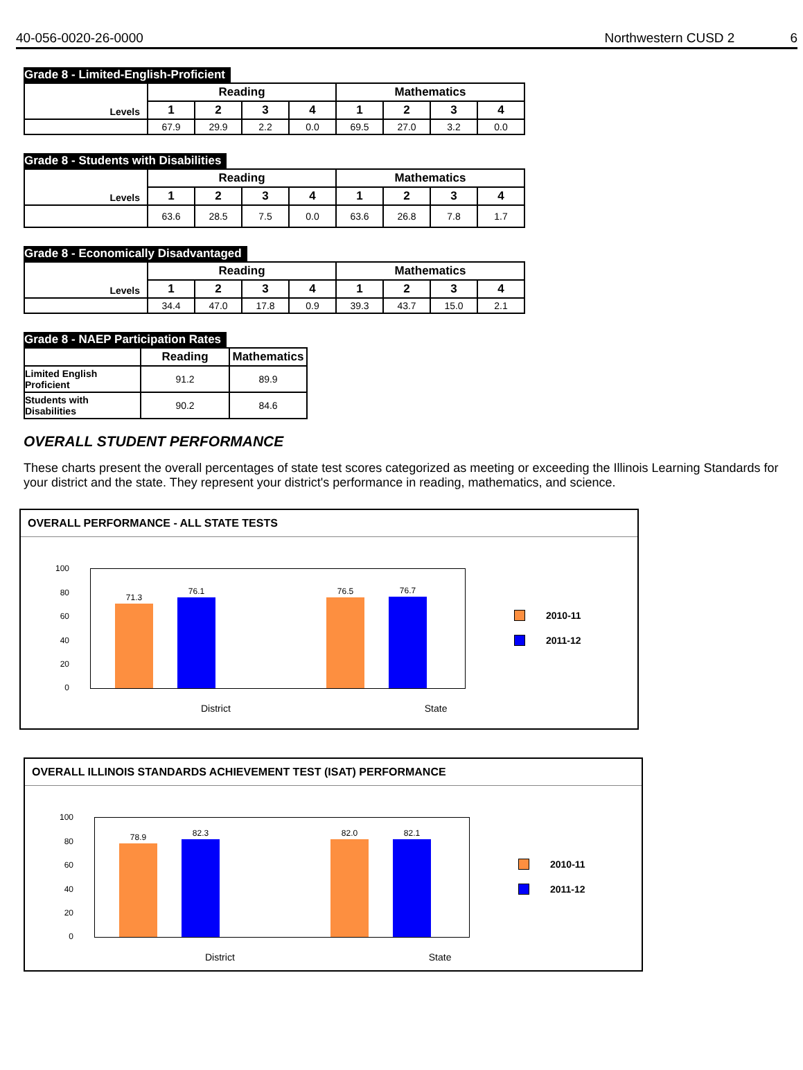40-056-0020-26-0000 Northwestern CUSD 2 6
Grade 8 - Limited-English-Proficient
| Levels | Reading | | | | Mathematics | | | |
| | 1 | 2 | 3 | 4 | 1 | 2 | 3 | 4 |
| | 67.9 | 29.9 | 2.2 | 0.0 | 69.5 | 27.0 | 3.2 | 0.0 |
Grade 8 - Students with Disabilities
| Levels | Reading | | | | Mathematics | | | |
| | 1 | 2 | 3 | 4 | 1 | 2 | 3 | 4 |
| | 63.6 | 28.5 | 7.5 | 0.0 | 63.6 | 26.8 | 7.8 | 1.7 |
Grade 8 - Economically Disadvantaged
| Levels | Reading | | | | Mathematics | | | |
| | 1 | 2 | 3 | 4 | 1 | 2 | 3 | 4 |
| | 34.4 | 47.0 | 17.8 | 0.9 | 39.3 | 43.7 | 15.0 | 2.1 |
Grade 8 - NAEP Participation Rates
| | Reading | Mathematics |
| Limited English Proficient | 91.2 | 89.9 |
| Students with Disabilities | 90.2 | 84.6 |
OVERALL STUDENT PERFORMANCE
These charts present the overall percentages of state test scores categorized as meeting or exceeding the Illinois Learning Standards for your district and the state. They represent your district's performance in reading, mathematics, and science.
OVERALL PERFORMANCE - ALL STATE TESTS
100
80
60
40
20
0
71.3
76.1
76.5
76.7
District State
2010-11
2011-12
OVERALL ILLINOIS STANDARDS ACHIEVEMENT TEST (ISAT) PERFORMANCE
100
80
60
40
20
0
78.9
82.3
82.0
82.1
District State
2010-11
2011-12